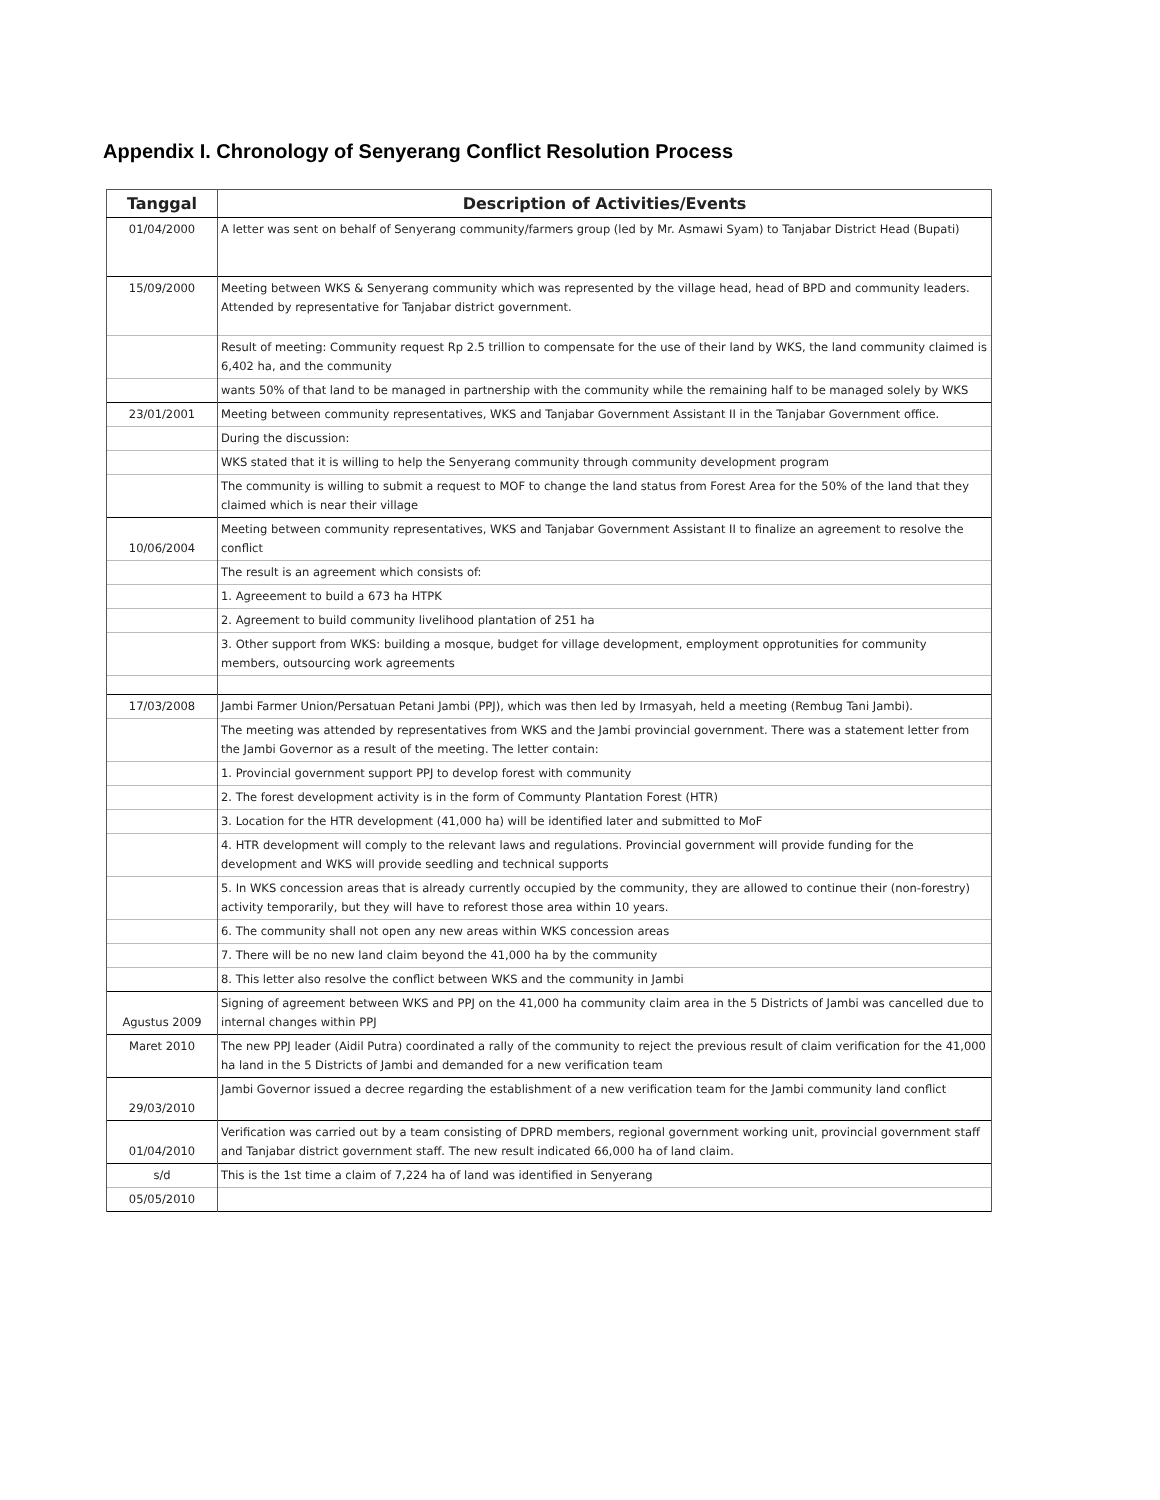Appendix I. Chronology of Senyerang Conflict Resolution Process
| Tanggal | Description of Activities/Events |
| --- | --- |
| 01/04/2000 | A letter was sent on behalf of Senyerang community/farmers group (led by Mr. Asmawi Syam) to Tanjabar District Head (Bupati) |
| 15/09/2000 | Meeting between WKS & Senyerang community which was represented by the village head, head of BPD and community leaders. Attended by representative for Tanjabar district government. |
| | Result of meeting: Community request Rp 2.5 trillion to compensate for the use of their land by WKS, the land community claimed is 6,402 ha, and the community |
| | wants 50% of that land to be managed in partnership with the community while the remaining half to be managed solely by WKS |
| 23/01/2001 | Meeting between community representatives, WKS and Tanjabar Government Assistant II in the Tanjabar Government office. |
| | During the discussion: |
| | WKS stated that it is willing to help the Senyerang community through community development program |
| | The community is willing to submit a request to MOF to change the land status from Forest Area for the 50% of the land that they claimed which is near their village |
| 10/06/2004 | Meeting between community representatives, WKS and Tanjabar Government Assistant II to finalize an agreement to resolve the conflict |
| | The result is an agreement which consists of: |
| | 1. Agreeement to build a 673 ha HTPK |
| | 2. Agreement to build community livelihood plantation of 251 ha |
| | 3. Other support from WKS: building a mosque, budget for village development, employment opprotunities for community members, outsourcing work agreements |
| 17/03/2008 | Jambi Farmer Union/Persatuan Petani Jambi (PPJ), which was then led by Irmasyah, held a meeting (Rembug Tani Jambi). |
| | The meeting was attended by representatives from WKS and the Jambi provincial government. There was a statement letter from the Jambi Governor as a result of the meeting. The letter contain: |
| | 1. Provincial government support PPJ to develop forest with community |
| | 2. The forest development activity is in the form of Communty Plantation Forest (HTR) |
| | 3. Location for the HTR development (41,000 ha) will be identified later and submitted to MoF |
| | 4. HTR development will comply to the relevant laws and regulations. Provincial government will provide funding for the development and WKS will provide seedling and technical supports |
| | 5. In WKS concession areas that is already currently occupied by the community, they are allowed to continue their (non-forestry) activity temporarily, but they will have to reforest those area within 10 years. |
| | 6. The community shall not open any new areas within WKS concession areas |
| | 7. There will be no new land claim beyond the 41,000 ha by the community |
| | 8. This letter also resolve the conflict between WKS and the community in Jambi |
| Agustus 2009 | Signing of agreement between WKS and PPJ on the 41,000 ha community claim area in the 5 Districts of Jambi was cancelled due to internal changes within PPJ |
| Maret 2010 | The new PPJ leader (Aidil Putra) coordinated a rally of the community to reject the previous result of claim verification for the 41,000 ha land in the 5 Districts of Jambi and demanded for a new verification team |
| 29/03/2010 | Jambi Governor issued a decree regarding the establishment of a new verification team for the Jambi community land conflict |
| 01/04/2010 | Verification was carried out by a team consisting of DPRD members, regional government working unit, provincial government staff and Tanjabar district government staff. The new result indicated 66,000 ha of land claim. |
| s/d | This is the 1st time a claim of 7,224 ha of land was identified in Senyerang |
| 05/05/2010 | |